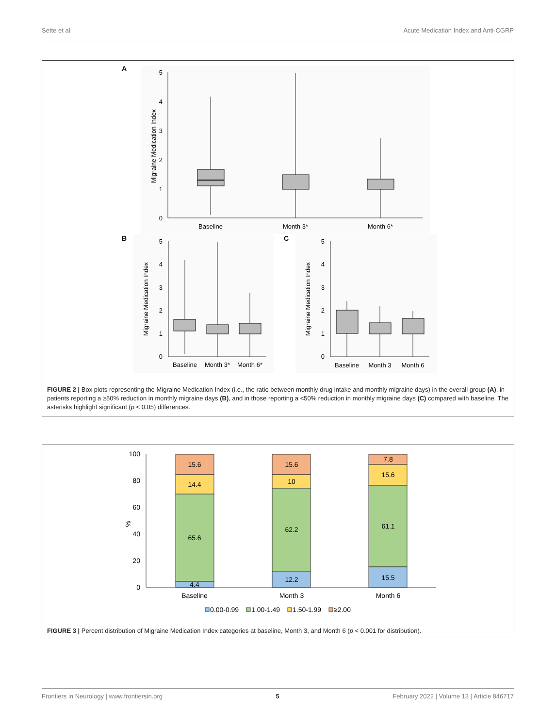Sette et al. Acute Medication Index and Anti-CGRP
A
Migraine Medication Index
5
4
3
2
1
0
Baseline
Month 3*
Month 6*
B
Migraine Medication Index
5
4
3
2
1
0
Baseline
Month 3*
Month 6*
C
Migraine Medication Index
5
4
3
2
1
0
Baseline
Month 3
Month 6
FIGURE 2 | Box plots representing the Migraine Medication Index (i.e., the ratio between monthly drug intake and monthly migraine days) in the overall group (A), in patients reporting a ≥50% reduction in monthly migraine days (B), and in those reporting a <50% reduction in monthly migraine days (C) compared with baseline. The asterisks highlight significant (p < 0.05) differences.
100
80
60
40
20
0
%
15.6
14.4
65.6
4.4
15.6
10
62.2
12.2
7.8
15.6
61.1
15.5
Baseline
Month 3
Month 6
0.00-0.99
1.00-1.49
1.50-1.99
≥2.00
FIGURE 3 | Percent distribution of Migraine Medication Index categories at baseline, Month 3, and Month 6 (p < 0.001 for distribution).
Frontiers in Neurology | www.frontiersin.org 5 February 2022 | Volume 13 | Article 846717